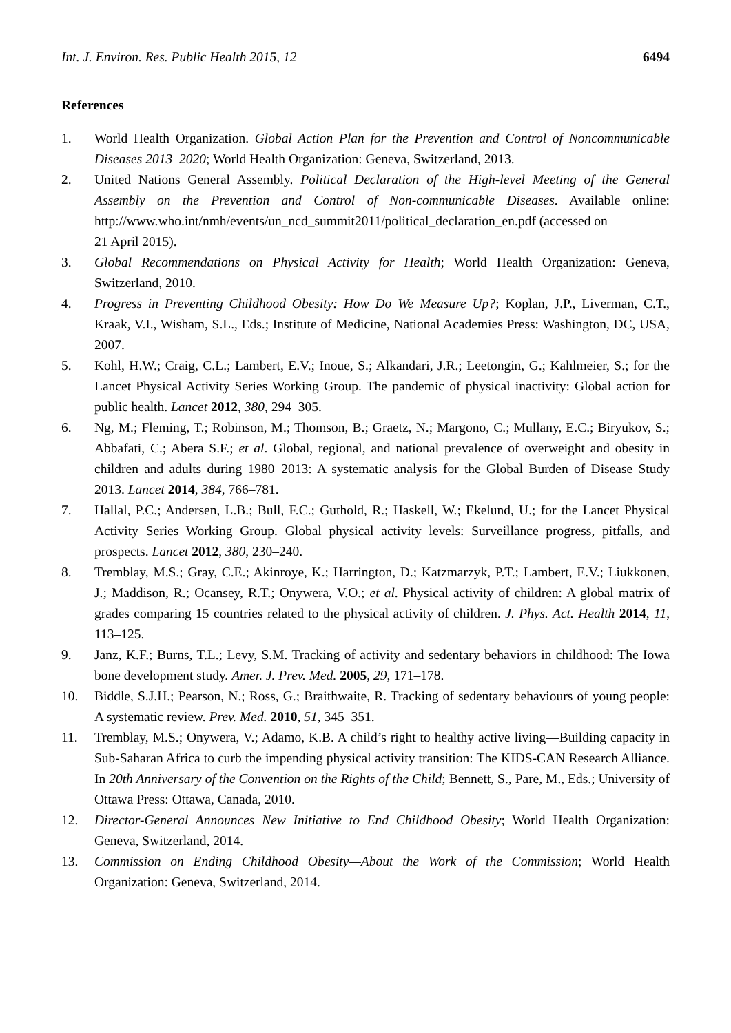Int. J. Environ. Res. Public Health 2015, 12 6494
References
1. World Health Organization. Global Action Plan for the Prevention and Control of Noncommunicable Diseases 2013–2020; World Health Organization: Geneva, Switzerland, 2013.
2. United Nations General Assembly. Political Declaration of the High-level Meeting of the General Assembly on the Prevention and Control of Non-communicable Diseases. Available online: http://www.who.int/nmh/events/un_ncd_summit2011/political_declaration_en.pdf (accessed on
21 April 2015).
3. Global Recommendations on Physical Activity for Health; World Health Organization: Geneva, Switzerland, 2010.
4. Progress in Preventing Childhood Obesity: How Do We Measure Up?; Koplan, J.P., Liverman, C.T., Kraak, V.I., Wisham, S.L., Eds.; Institute of Medicine, National Academies Press: Washington, DC, USA, 2007.
5. Kohl, H.W.; Craig, C.L.; Lambert, E.V.; Inoue, S.; Alkandari, J.R.; Leetongin, G.; Kahlmeier, S.; for the Lancet Physical Activity Series Working Group. The pandemic of physical inactivity: Global action for public health. Lancet 2012, 380, 294–305.
6. Ng, M.; Fleming, T.; Robinson, M.; Thomson, B.; Graetz, N.; Margono, C.; Mullany, E.C.; Biryukov, S.; Abbafati, C.; Abera S.F.; et al. Global, regional, and national prevalence of overweight and obesity in children and adults during 1980–2013: A systematic analysis for the Global Burden of Disease Study 2013. Lancet 2014, 384, 766–781.
7. Hallal, P.C.; Andersen, L.B.; Bull, F.C.; Guthold, R.; Haskell, W.; Ekelund, U.; for the Lancet Physical Activity Series Working Group. Global physical activity levels: Surveillance progress, pitfalls, and prospects. Lancet 2012, 380, 230–240.
8. Tremblay, M.S.; Gray, C.E.; Akinroye, K.; Harrington, D.; Katzmarzyk, P.T.; Lambert, E.V.; Liukkonen, J.; Maddison, R.; Ocansey, R.T.; Onywera, V.O.; et al. Physical activity of children: A global matrix of grades comparing 15 countries related to the physical activity of children. J. Phys. Act. Health 2014, 11, 113–125.
9. Janz, K.F.; Burns, T.L.; Levy, S.M. Tracking of activity and sedentary behaviors in childhood: The Iowa bone development study. Amer. J. Prev. Med. 2005, 29, 171–178.
10. Biddle, S.J.H.; Pearson, N.; Ross, G.; Braithwaite, R. Tracking of sedentary behaviours of young people: A systematic review. Prev. Med. 2010, 51, 345–351.
11. Tremblay, M.S.; Onywera, V.; Adamo, K.B. A child’s right to healthy active living—Building capacity in Sub-Saharan Africa to curb the impending physical activity transition: The KIDS-CAN Research Alliance. In 20th Anniversary of the Convention on the Rights of the Child; Bennett, S., Pare, M., Eds.; University of Ottawa Press: Ottawa, Canada, 2010.
12. Director-General Announces New Initiative to End Childhood Obesity; World Health Organization: Geneva, Switzerland, 2014.
13. Commission on Ending Childhood Obesity—About the Work of the Commission; World Health Organization: Geneva, Switzerland, 2014.